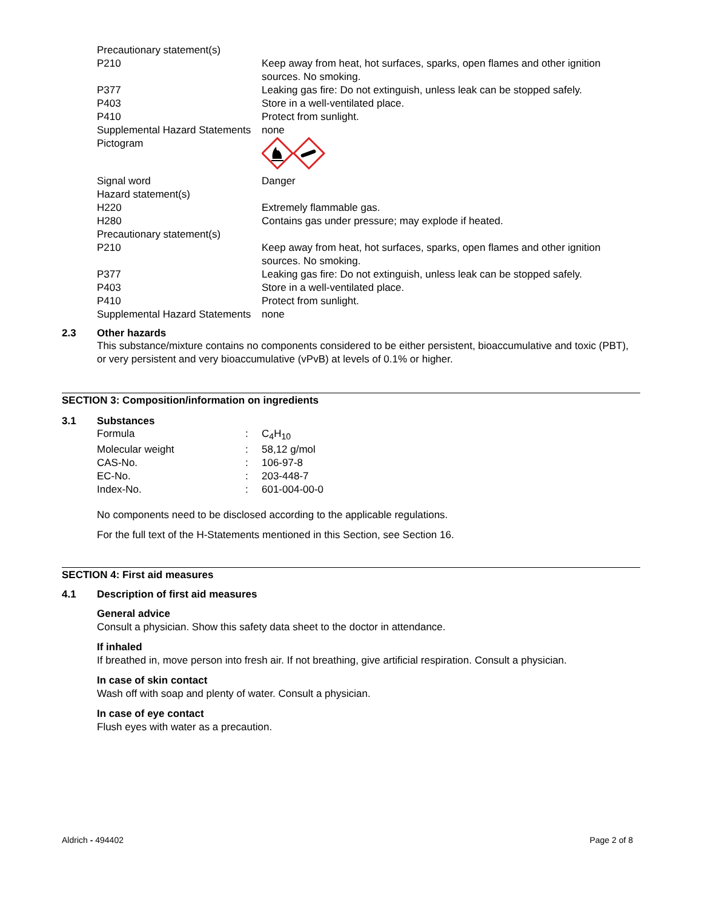| Precautionary statement(s) | |
| P210 | Keep away from heat, hot surfaces, sparks, open flames and other ignition sources. No smoking. |
| P377 | Leaking gas fire: Do not extinguish, unless leak can be stopped safely. |
| P403 | Store in a well-ventilated place. |
| P410 | Protect from sunlight. |
| Supplemental Hazard Statements | none |
| Pictogram | |
| Signal word | Danger |
| Hazard statement(s) | |
| H220 | Extremely flammable gas. |
| H280 | Contains gas under pressure; may explode if heated. |
| Precautionary statement(s) | |
| P210 | Keep away from heat, hot surfaces, sparks, open flames and other ignition sources. No smoking. |
| P377 | Leaking gas fire: Do not extinguish, unless leak can be stopped safely. |
| P403 | Store in a well-ventilated place. |
| P410 | Protect from sunlight. |
| Supplemental Hazard Statements | none |
2.3 Other hazards
This substance/mixture contains no components considered to be either persistent, bioaccumulative and toxic (PBT), or very persistent and very bioaccumulative (vPvB) at levels of 0.1% or higher.
SECTION 3: Composition/information on ingredients
3.1 Substances
| Formula | : | C<sub>4</sub>H<sub>10</sub> |
| Molecular weight | : | 58,12 g/mol |
| CAS-No. | : | 106-97-8 |
| EC-No. | : | 203-448-7 |
| Index-No. | : | 601-004-00-0 |
No components need to be disclosed according to the applicable regulations.
For the full text of the H-Statements mentioned in this Section, see Section 16.
SECTION 4: First aid measures
4.1 Description of first aid measures
General advice
Consult a physician. Show this safety data sheet to the doctor in attendance.
If inhaled
If breathed in, move person into fresh air. If not breathing, give artificial respiration. Consult a physician.
In case of skin contact
Wash off with soap and plenty of water. Consult a physician.
In case of eye contact
Flush eyes with water as a precaution.
Aldrich - 494402 Page 2 of 8